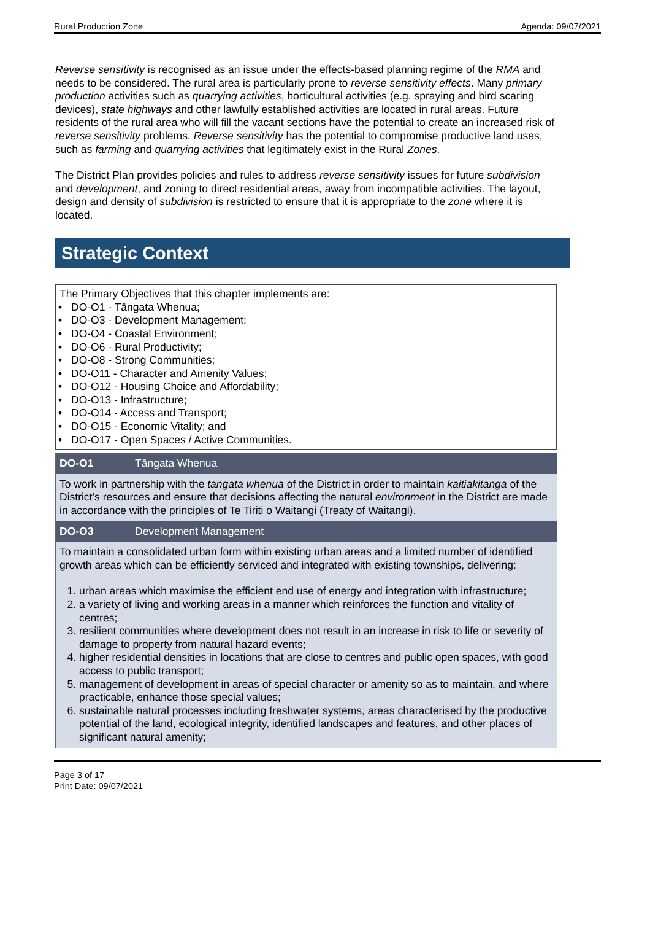Rural Production Zone Agenda: 09/07/2021
Reverse sensitivity is recognised as an issue under the effects-based planning regime of the RMA and needs to be considered. The rural area is particularly prone to reverse sensitivity effects. Many primary production activities such as quarrying activities, horticultural activities (e.g. spraying and bird scaring devices), state highways and other lawfully established activities are located in rural areas. Future residents of the rural area who will fill the vacant sections have the potential to create an increased risk of reverse sensitivity problems. Reverse sensitivity has the potential to compromise productive land uses, such as farming and quarrying activities that legitimately exist in the Rural Zones.
The District Plan provides policies and rules to address reverse sensitivity issues for future subdivision and development, and zoning to direct residential areas, away from incompatible activities. The layout, design and density of subdivision is restricted to ensure that it is appropriate to the zone where it is located.
Strategic Context
The Primary Objectives that this chapter implements are:
• DO-O1 - Tāngata Whenua;
• DO-O3 - Development Management;
• DO-O4 - Coastal Environment;
• DO-O6 - Rural Productivity;
• DO-O8 - Strong Communities;
• DO-O11 - Character and Amenity Values;
• DO-O12 - Housing Choice and Affordability;
• DO-O13 - Infrastructure;
• DO-O14 - Access and Transport;
• DO-O15 - Economic Vitality; and
• DO-O17 - Open Spaces / Active Communities.
DO-O1 Tāngata Whenua
To work in partnership with the tangata whenua of the District in order to maintain kaitiakitanga of the District’s resources and ensure that decisions affecting the natural environment in the District are made in accordance with the principles of Te Tiriti o Waitangi (Treaty of Waitangi).
DO-O3 Development Management
To maintain a consolidated urban form within existing urban areas and a limited number of identified growth areas which can be efficiently serviced and integrated with existing townships, delivering:
1. urban areas which maximise the efficient end use of energy and integration with infrastructure;
2. a variety of living and working areas in a manner which reinforces the function and vitality of centres;
3. resilient communities where development does not result in an increase in risk to life or severity of damage to property from natural hazard events;
4. higher residential densities in locations that are close to centres and public open spaces, with good access to public transport;
5. management of development in areas of special character or amenity so as to maintain, and where practicable, enhance those special values;
6. sustainable natural processes including freshwater systems, areas characterised by the productive potential of the land, ecological integrity, identified landscapes and features, and other places of significant natural amenity;
Page 3 of 17
Print Date: 09/07/2021